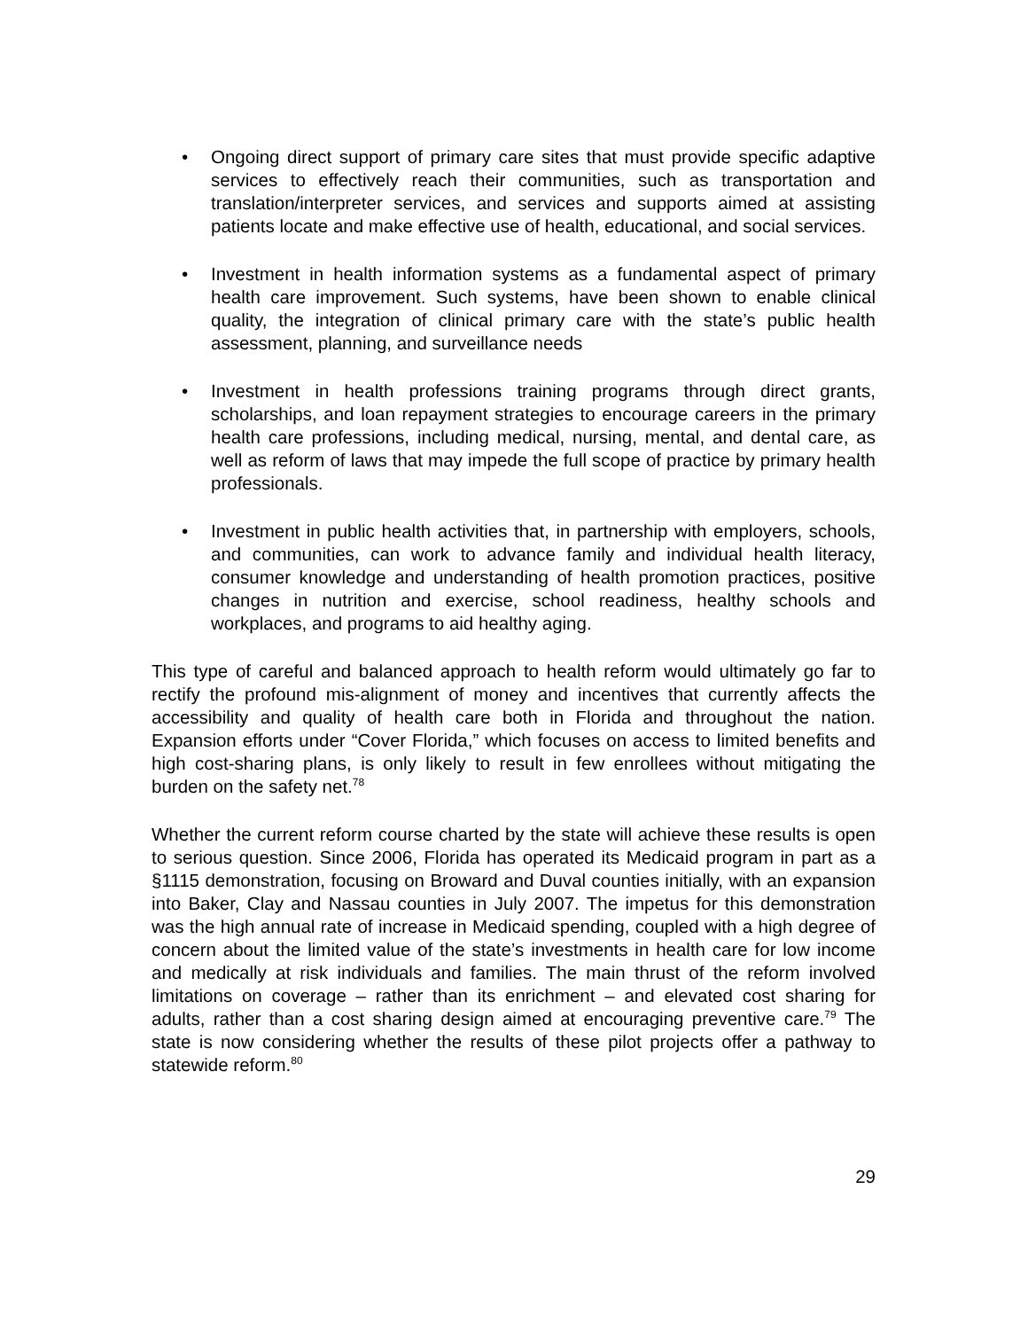• Ongoing direct support of primary care sites that must provide specific adaptive services to effectively reach their communities, such as transportation and translation/interpreter services, and services and supports aimed at assisting patients locate and make effective use of health, educational, and social services.
• Investment in health information systems as a fundamental aspect of primary health care improvement. Such systems, have been shown to enable clinical quality, the integration of clinical primary care with the state’s public health assessment, planning, and surveillance needs
• Investment in health professions training programs through direct grants, scholarships, and loan repayment strategies to encourage careers in the primary health care professions, including medical, nursing, mental, and dental care, as well as reform of laws that may impede the full scope of practice by primary health professionals.
• Investment in public health activities that, in partnership with employers, schools, and communities, can work to advance family and individual health literacy, consumer knowledge and understanding of health promotion practices, positive changes in nutrition and exercise, school readiness, healthy schools and workplaces, and programs to aid healthy aging.
This type of careful and balanced approach to health reform would ultimately go far to rectify the profound mis-alignment of money and incentives that currently affects the accessibility and quality of health care both in Florida and throughout the nation. Expansion efforts under “Cover Florida,” which focuses on access to limited benefits and high cost-sharing plans, is only likely to result in few enrollees without mitigating the burden on the safety net.<sup>78</sup>
Whether the current reform course charted by the state will achieve these results is open to serious question. Since 2006, Florida has operated its Medicaid program in part as a §1115 demonstration, focusing on Broward and Duval counties initially, with an expansion into Baker, Clay and Nassau counties in July 2007. The impetus for this demonstration was the high annual rate of increase in Medicaid spending, coupled with a high degree of concern about the limited value of the state’s investments in health care for low income and medically at risk individuals and families. The main thrust of the reform involved limitations on coverage – rather than its enrichment – and elevated cost sharing for adults, rather than a cost sharing design aimed at encouraging preventive care.<sup>79</sup> The state is now considering whether the results of these pilot projects offer a pathway to statewide reform.<sup>80</sup>
29